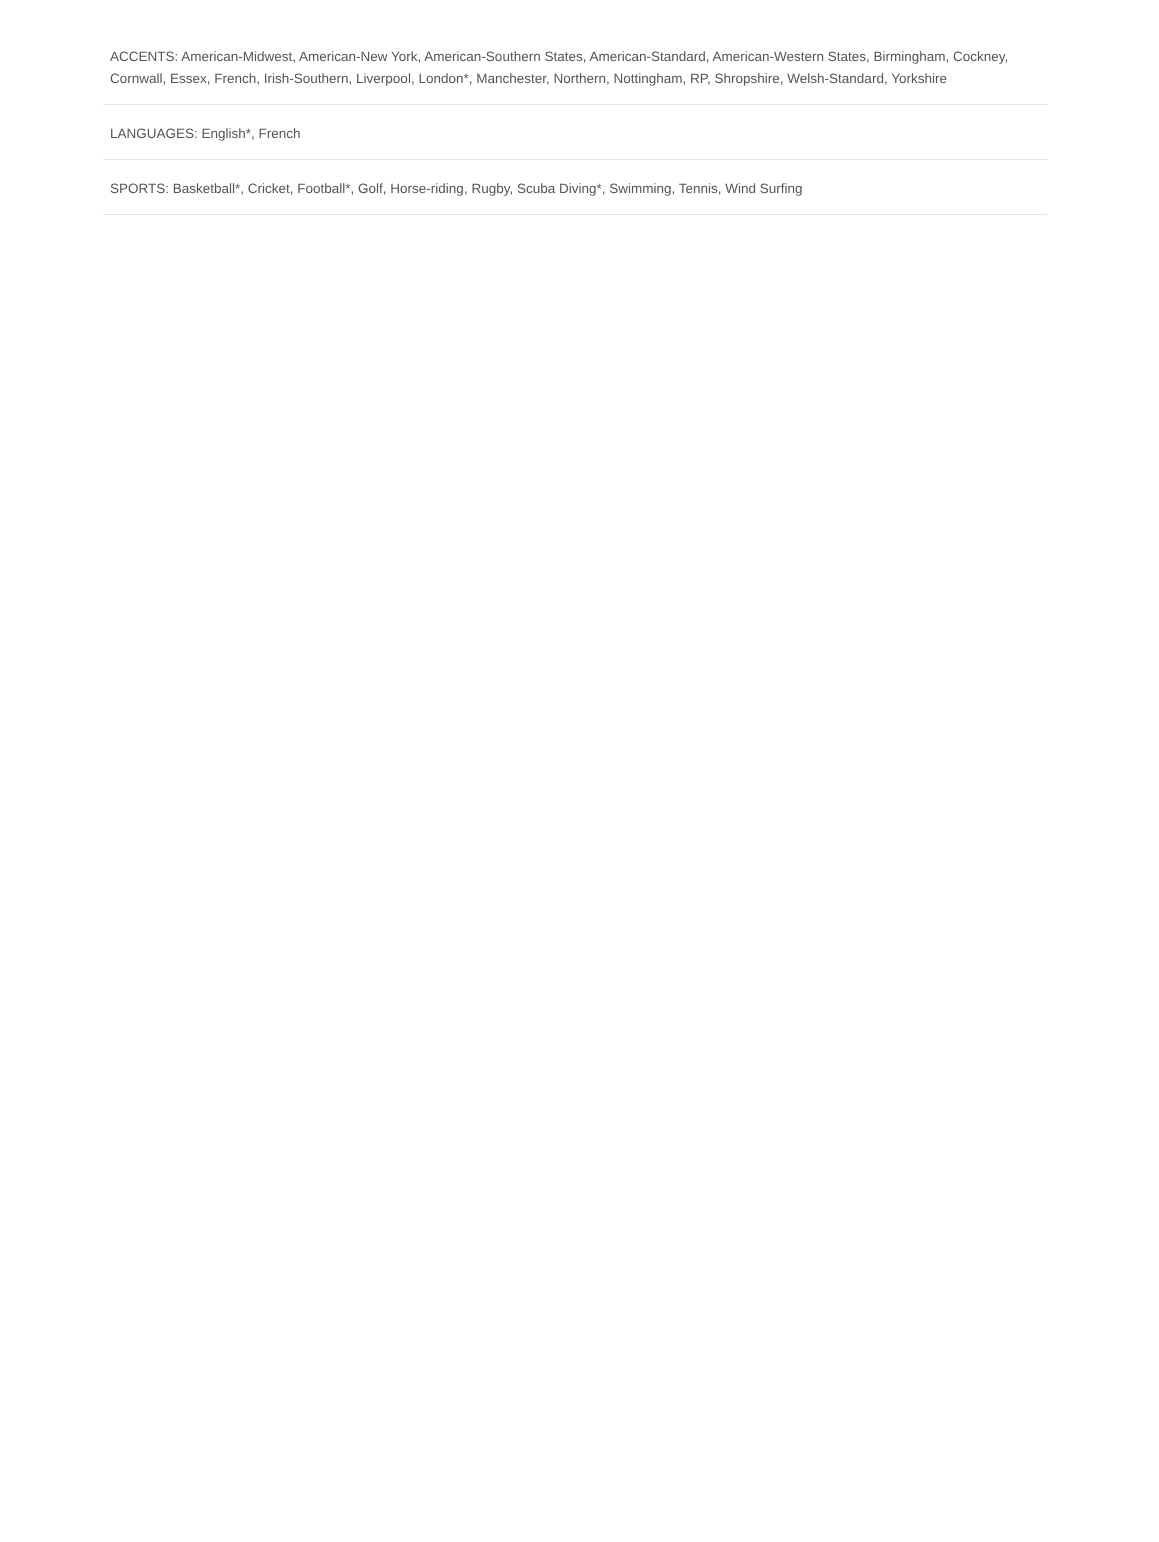ACCENTS: American-Midwest, American-New York, American-Southern States, American-Standard, American-Western States, Birmingham, Cockney, Cornwall, Essex, French, Irish-Southern, Liverpool, London*, Manchester, Northern, Nottingham, RP, Shropshire, Welsh-Standard, Yorkshire
LANGUAGES: English*, French
SPORTS: Basketball*, Cricket, Football*, Golf, Horse-riding, Rugby, Scuba Diving*, Swimming, Tennis, Wind Surfing